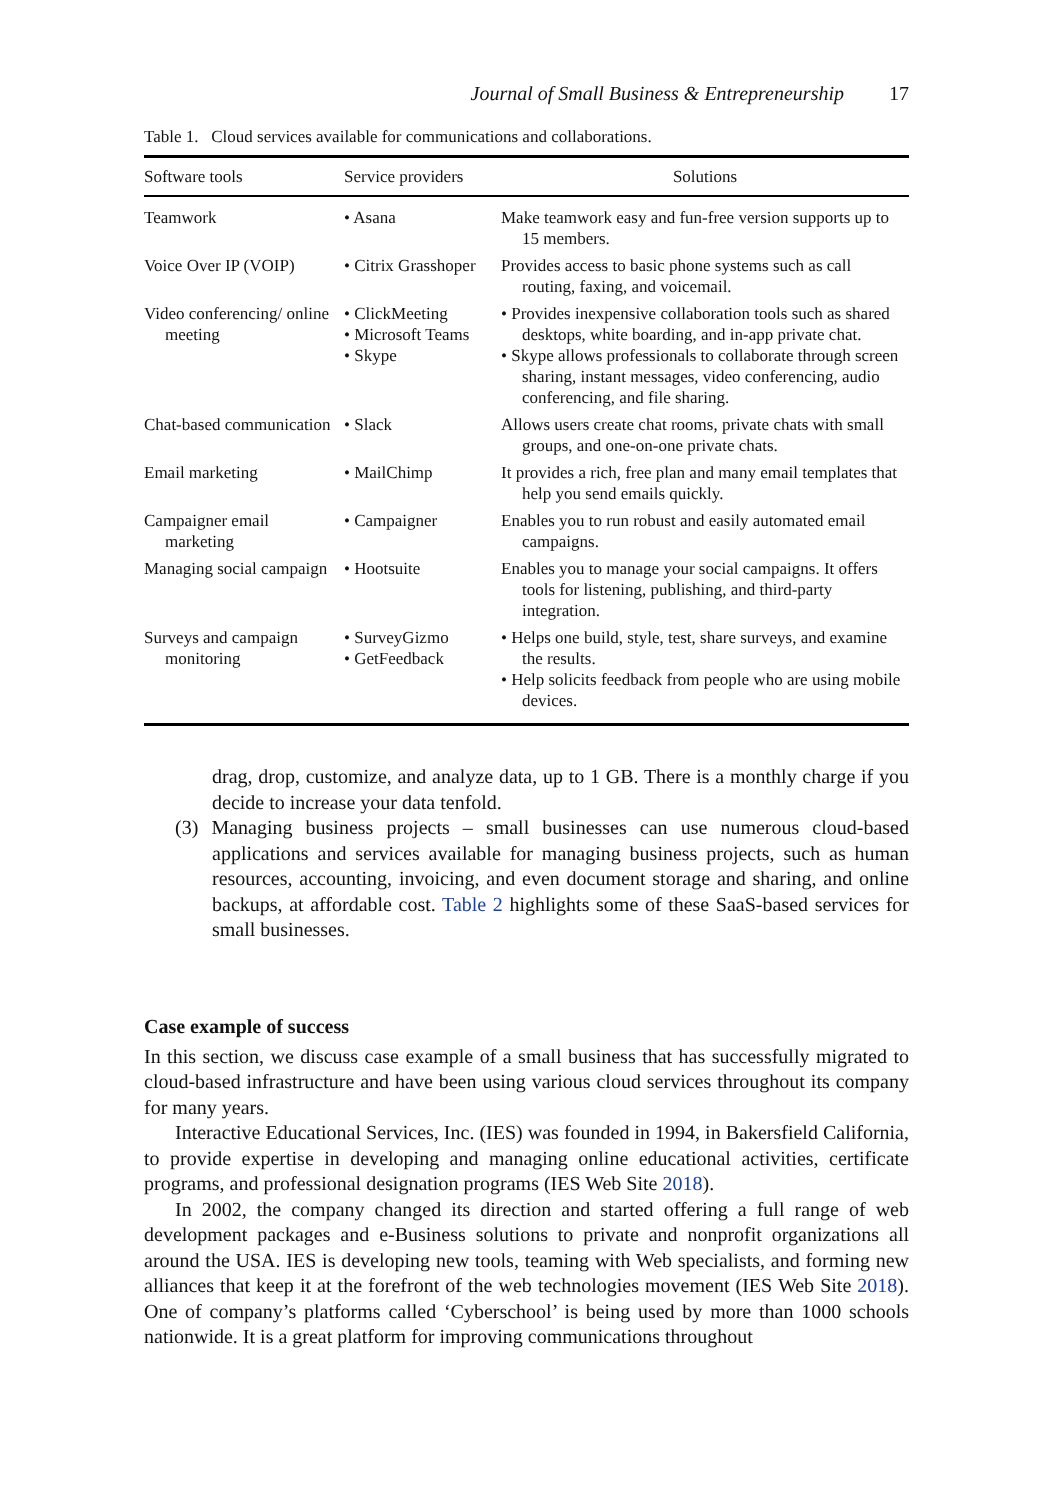Journal of Small Business & Entrepreneurship 17
Table 1. Cloud services available for communications and collaborations.
| Software tools | Service providers | Solutions |
| --- | --- | --- |
| Teamwork | • Asana | Make teamwork easy and fun-free version supports up to 15 members. |
| Voice Over IP (VOIP) | • Citrix Grasshoper | Provides access to basic phone systems such as call routing, faxing, and voicemail. |
| Video conferencing/ online meeting | • ClickMeeting • Microsoft Teams • Skype | • Provides inexpensive collaboration tools such as shared desktops, white boarding, and in-app private chat. • Skype allows professionals to collaborate through screen sharing, instant messages, video conferencing, audio conferencing, and file sharing. |
| Chat-based communication | • Slack | Allows users create chat rooms, private chats with small groups, and one-on-one private chats. |
| Email marketing | • MailChimp | It provides a rich, free plan and many email templates that help you send emails quickly. |
| Campaigner email marketing | • Campaigner | Enables you to run robust and easily automated email campaigns. |
| Managing social campaign | • Hootsuite | Enables you to manage your social campaigns. It offers tools for listening, publishing, and third-party integration. |
| Surveys and campaign monitoring | • SurveyGizmo • GetFeedback | • Helps one build, style, test, share surveys, and examine the results. • Help solicits feedback from people who are using mobile devices. |
drag, drop, customize, and analyze data, up to 1 GB. There is a monthly charge if you decide to increase your data tenfold.
(3) Managing business projects – small businesses can use numerous cloud-based applications and services available for managing business projects, such as human resources, accounting, invoicing, and even document storage and sharing, and online backups, at affordable cost. Table 2 highlights some of these SaaS-based services for small businesses.
Case example of success
In this section, we discuss case example of a small business that has successfully migrated to cloud-based infrastructure and have been using various cloud services throughout its company for many years.
Interactive Educational Services, Inc. (IES) was founded in 1994, in Bakersfield California, to provide expertise in developing and managing online educational activities, certificate programs, and professional designation programs (IES Web Site 2018).
In 2002, the company changed its direction and started offering a full range of web development packages and e-Business solutions to private and nonprofit organizations all around the USA. IES is developing new tools, teaming with Web specialists, and forming new alliances that keep it at the forefront of the web technologies movement (IES Web Site 2018). One of company’s platforms called ‘Cyberschool’ is being used by more than 1000 schools nationwide. It is a great platform for improving communications throughout